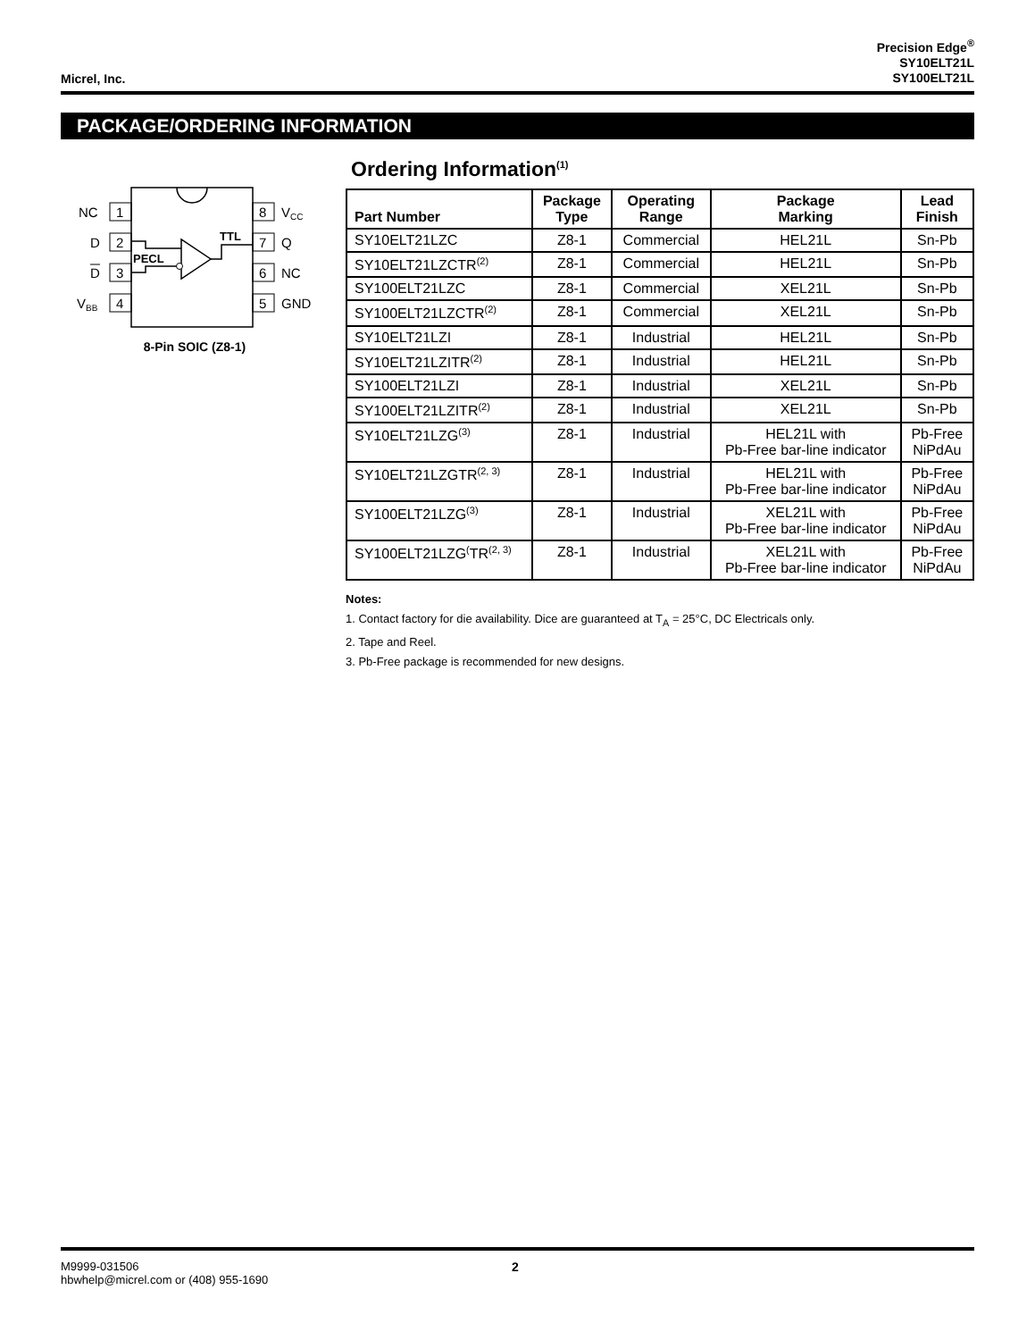Micrel, Inc.
Precision Edge<sup>®</sup>
SY10ELT21L
SY100ELT21L
PACKAGE/ORDERING INFORMATION
1
NC
2
D
3
D
4
VBB
8
VCC
7
Q
6
NC
5
GND
PECL
TTL
8-Pin SOIC (Z8-1)
Ordering Information<sup>(1)</sup>
| Part Number | Package Type | Operating Range | Package Marking | Lead Finish |
| --- | --- | --- | --- | --- |
| SY10ELT21LZC | Z8-1 | Commercial | HEL21L | Sn-Pb |
| SY10ELT21LZCTR<sup>(2)</sup> | Z8-1 | Commercial | HEL21L | Sn-Pb |
| SY100ELT21LZC | Z8-1 | Commercial | XEL21L | Sn-Pb |
| SY100ELT21LZCTR<sup>(2)</sup> | Z8-1 | Commercial | XEL21L | Sn-Pb |
| SY10ELT21LZI | Z8-1 | Industrial | HEL21L | Sn-Pb |
| SY10ELT21LZITR<sup>(2)</sup> | Z8-1 | Industrial | HEL21L | Sn-Pb |
| SY100ELT21LZI | Z8-1 | Industrial | XEL21L | Sn-Pb |
| SY100ELT21LZITR<sup>(2)</sup> | Z8-1 | Industrial | XEL21L | Sn-Pb |
| SY10ELT21LZG<sup>(3)</sup> | Z8-1 | Industrial | HEL21L with Pb-Free bar-line indicator | Pb-Free NiPdAu |
| SY10ELT21LZGTR<sup>(2, 3)</sup> | Z8-1 | Industrial | HEL21L with Pb-Free bar-line indicator | Pb-Free NiPdAu |
| SY100ELT21LZG<sup>(3)</sup> | Z8-1 | Industrial | XEL21L with Pb-Free bar-line indicator | Pb-Free NiPdAu |
| SY100ELT21LZG<sup>(</sup>TR<sup>(2, 3)</sup> | Z8-1 | Industrial | XEL21L with Pb-Free bar-line indicator | Pb-Free NiPdAu |
Notes:
1. Contact factory for die availability. Dice are guaranteed at T<sub>A</sub> = 25°C, DC Electricals only.
2. Tape and Reel.
3. Pb-Free package is recommended for new designs.
M9999-031506
hbwhelp@micrel.com or (408) 955-1690
2